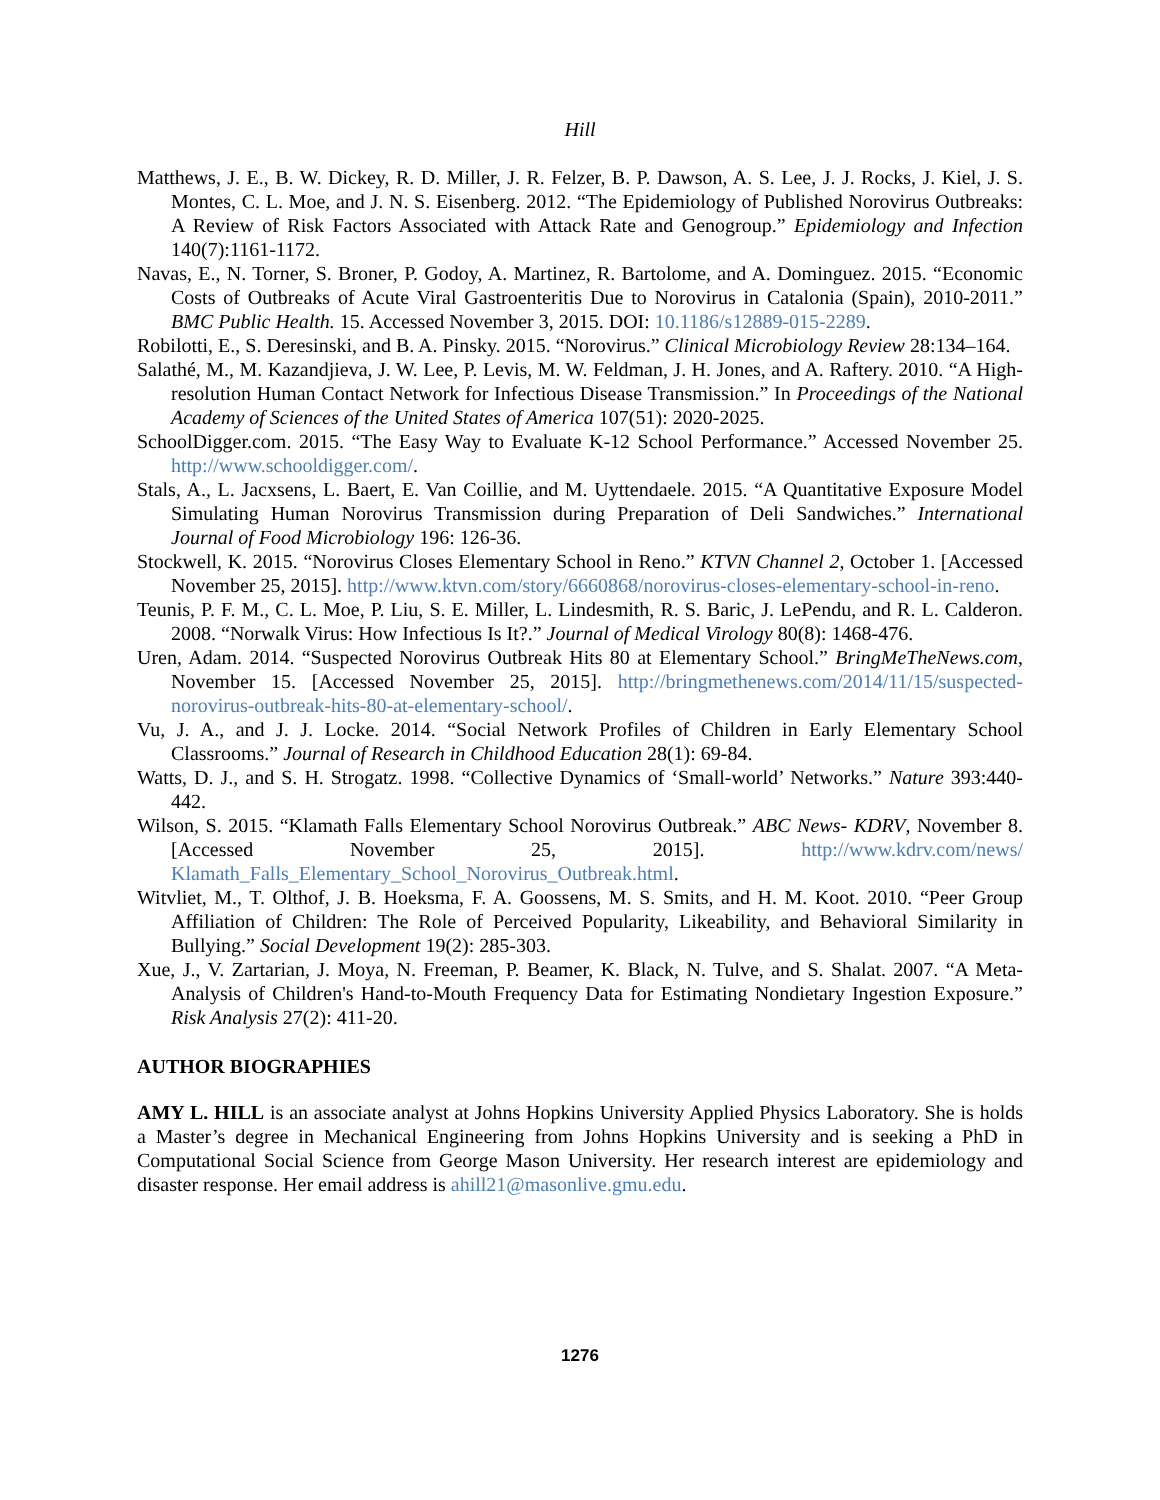Hill
Matthews, J. E., B. W. Dickey, R. D. Miller, J. R. Felzer, B. P. Dawson, A. S. Lee, J. J. Rocks, J. Kiel, J. S. Montes, C. L. Moe, and J. N. S. Eisenberg. 2012. “The Epidemiology of Published Norovirus Outbreaks: A Review of Risk Factors Associated with Attack Rate and Genogroup.” Epidemiology and Infection 140(7):1161-1172.
Navas, E., N. Torner, S. Broner, P. Godoy, A. Martinez, R. Bartolome, and A. Dominguez. 2015. “Economic Costs of Outbreaks of Acute Viral Gastroenteritis Due to Norovirus in Catalonia (Spain), 2010-2011.” BMC Public Health. 15. Accessed November 3, 2015. DOI: 10.1186/s12889-015-2289.
Robilotti, E., S. Deresinski, and B. A. Pinsky. 2015. “Norovirus.” Clinical Microbiology Review 28:134–164.
Salathé, M., M. Kazandjieva, J. W. Lee, P. Levis, M. W. Feldman, J. H. Jones, and A. Raftery. 2010. “A High-resolution Human Contact Network for Infectious Disease Transmission.” In Proceedings of the National Academy of Sciences of the United States of America 107(51): 2020-2025.
SchoolDigger.com. 2015. “The Easy Way to Evaluate K-12 School Performance.” Accessed November 25. http://www.schooldigger.com/.
Stals, A., L. Jacxsens, L. Baert, E. Van Coillie, and M. Uyttendaele. 2015. “A Quantitative Exposure Model Simulating Human Norovirus Transmission during Preparation of Deli Sandwiches.” International Journal of Food Microbiology 196: 126-36.
Stockwell, K. 2015. “Norovirus Closes Elementary School in Reno.” KTVN Channel 2, October 1. [Accessed November 25, 2015]. http://www.ktvn.com/story/6660868/norovirus-closes-elementary-school-in-reno.
Teunis, P. F. M., C. L. Moe, P. Liu, S. E. Miller, L. Lindesmith, R. S. Baric, J. LePendu, and R. L. Calderon. 2008. “Norwalk Virus: How Infectious Is It?.” Journal of Medical Virology 80(8): 1468-476.
Uren, Adam. 2014. “Suspected Norovirus Outbreak Hits 80 at Elementary School.” BringMeTheNews.com, November 15. [Accessed November 25, 2015]. http://bringmethenews.com/2014/11/15/suspected-norovirus-outbreak-hits-80-at-elementary-school/.
Vu, J. A., and J. J. Locke. 2014. “Social Network Profiles of Children in Early Elementary School Classrooms.” Journal of Research in Childhood Education 28(1): 69-84.
Watts, D. J., and S. H. Strogatz. 1998. “Collective Dynamics of ‘Small-world’ Networks.” Nature 393:440-442.
Wilson, S. 2015. “Klamath Falls Elementary School Norovirus Outbreak.” ABC News- KDRV, November 8. [Accessed November 25, 2015]. http://www.kdrv.com/news/ Klamath_Falls_Elementary_School_Norovirus_Outbreak.html.
Witvliet, M., T. Olthof, J. B. Hoeksma, F. A. Goossens, M. S. Smits, and H. M. Koot. 2010. “Peer Group Affiliation of Children: The Role of Perceived Popularity, Likeability, and Behavioral Similarity in Bullying.” Social Development 19(2): 285-303.
Xue, J., V. Zartarian, J. Moya, N. Freeman, P. Beamer, K. Black, N. Tulve, and S. Shalat. 2007. “A Meta-Analysis of Children's Hand-to-Mouth Frequency Data for Estimating Nondietary Ingestion Exposure.” Risk Analysis 27(2): 411-20.
AUTHOR BIOGRAPHIES
AMY L. HILL is an associate analyst at Johns Hopkins University Applied Physics Laboratory. She is holds a Master’s degree in Mechanical Engineering from Johns Hopkins University and is seeking a PhD in Computational Social Science from George Mason University. Her research interest are epidemiology and disaster response. Her email address is ahill21@masonlive.gmu.edu.
1276